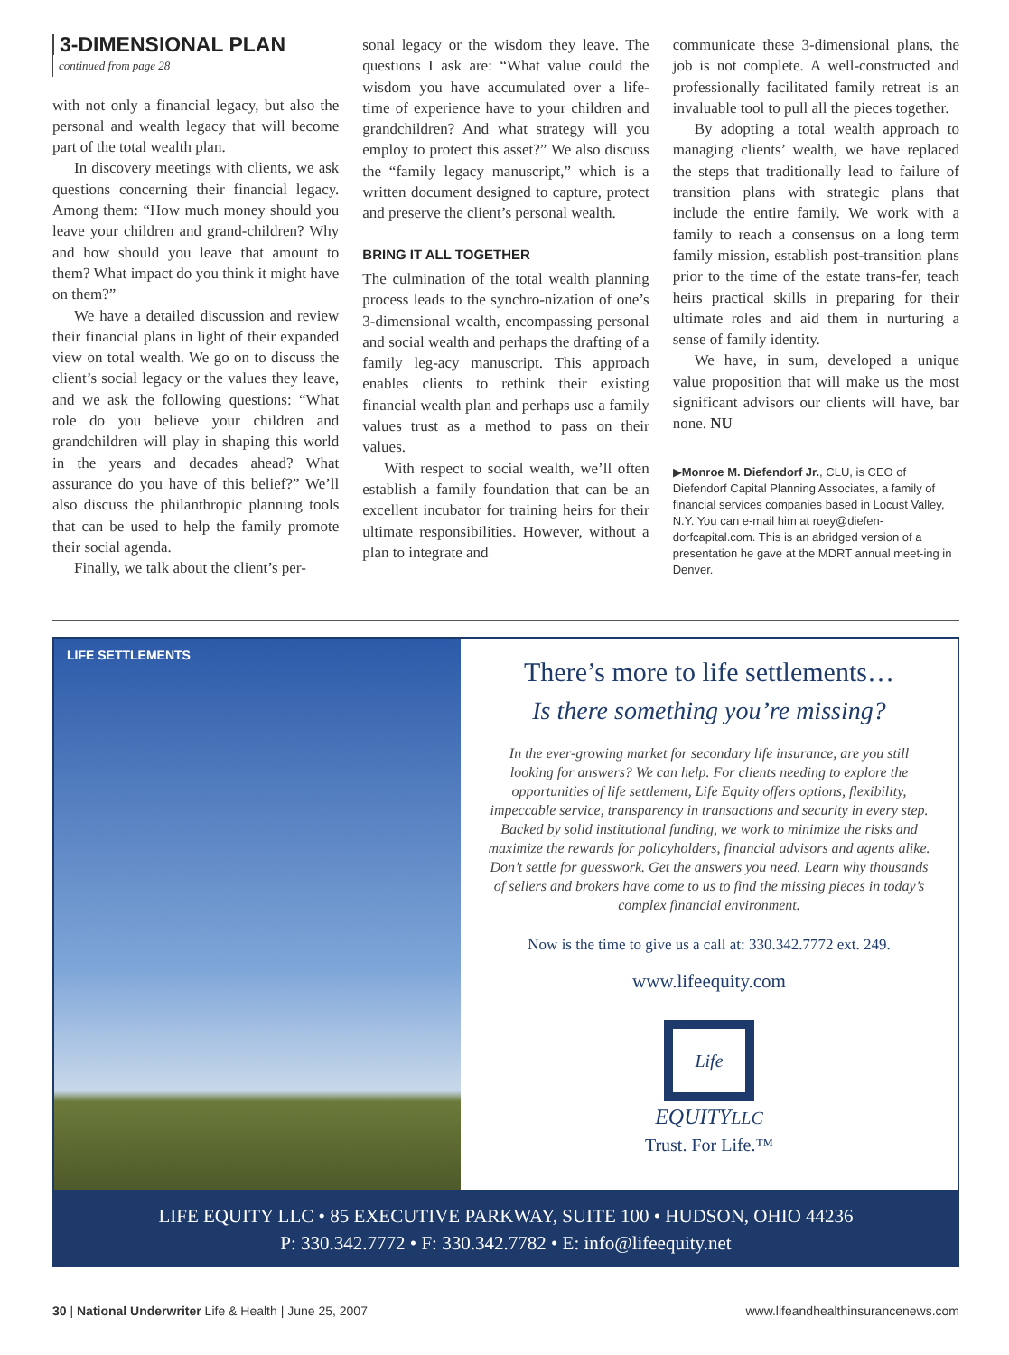3-DIMENSIONAL PLAN
continued from page 28
with not only a financial legacy, but also the personal and wealth legacy that will become part of the total wealth plan.
In discovery meetings with clients, we ask questions concerning their financial legacy. Among them: “How much money should you leave your children and grand-children? Why and how should you leave that amount to them? What impact do you think it might have on them?”
We have a detailed discussion and review their financial plans in light of their expanded view on total wealth. We go on to discuss the client’s social legacy or the values they leave, and we ask the following questions: “What role do you believe your children and grandchildren will play in shaping this world in the years and decades ahead? What assurance do you have of this belief?” We’ll also discuss the philanthropic planning tools that can be used to help the family promote their social agenda.
Finally, we talk about the client’s per-
sonal legacy or the wisdom they leave. The questions I ask are: “What value could the wisdom you have accumulated over a life-time of experience have to your children and grandchildren? And what strategy will you employ to protect this asset?” We also discuss the “family legacy manuscript,” which is a written document designed to capture, protect and preserve the client’s personal wealth.
BRING IT ALL TOGETHER
The culmination of the total wealth planning process leads to the synchro-nization of one’s 3-dimensional wealth, encompassing personal and social wealth and perhaps the drafting of a family leg-acy manuscript. This approach enables clients to rethink their existing financial wealth plan and perhaps use a family values trust as a method to pass on their values.
With respect to social wealth, we’ll often establish a family foundation that can be an excellent incubator for training heirs for their ultimate responsibilities. However, without a plan to integrate and
communicate these 3-dimensional plans, the job is not complete. A well-constructed and professionally facilitated family retreat is an invaluable tool to pull all the pieces together.
By adopting a total wealth approach to managing clients’ wealth, we have replaced the steps that traditionally lead to failure of transition plans with strategic plans that include the entire family. We work with a family to reach a consensus on a long term family mission, establish post-transition plans prior to the time of the estate trans-fer, teach heirs practical skills in preparing for their ultimate roles and aid them in nurturing a sense of family identity.
We have, in sum, developed a unique value proposition that will make us the most significant advisors our clients will have, bar none. NU
▶Monroe M. Diefendorf Jr., CLU, is CEO of Diefendorf Capital Planning Associates, a family of financial services companies based in Locust Valley, N.Y. You can e-mail him at roey@diefen-dorfcapital.com. This is an abridged version of a presentation he gave at the MDRT annual meet-ing in Denver.
LIFE SETTLEMENTS
There’s more to life settlements…
Is there something you’re missing?
In the ever-growing market for secondary life insurance, are you still looking for answers? We can help. For clients needing to explore the opportunities of life settlement, Life Equity offers options, flexibility, impeccable service, transparency in transactions and security in every step. Backed by solid institutional funding, we work to minimize the risks and maximize the rewards for policyholders, financial advisors and agents alike. Don’t settle for guesswork. Get the answers you need. Learn why thousands of sellers and brokers have come to us to find the missing pieces in today’s complex financial environment.
Now is the time to give us a call at: 330.342.7772 ext. 249.
www.lifeequity.com
Life
EQUITYLLC
Trust. For Life.™
LIFE EQUITY LLC • 85 EXECUTIVE PARKWAY, SUITE 100 • HUDSON, OHIO 44236
P: 330.342.7772 • F: 330.342.7782 • E: info@lifeequity.net
30 | National Underwriter Life & Health | June 25, 2007 www.lifeandhealthinsurancenews.com